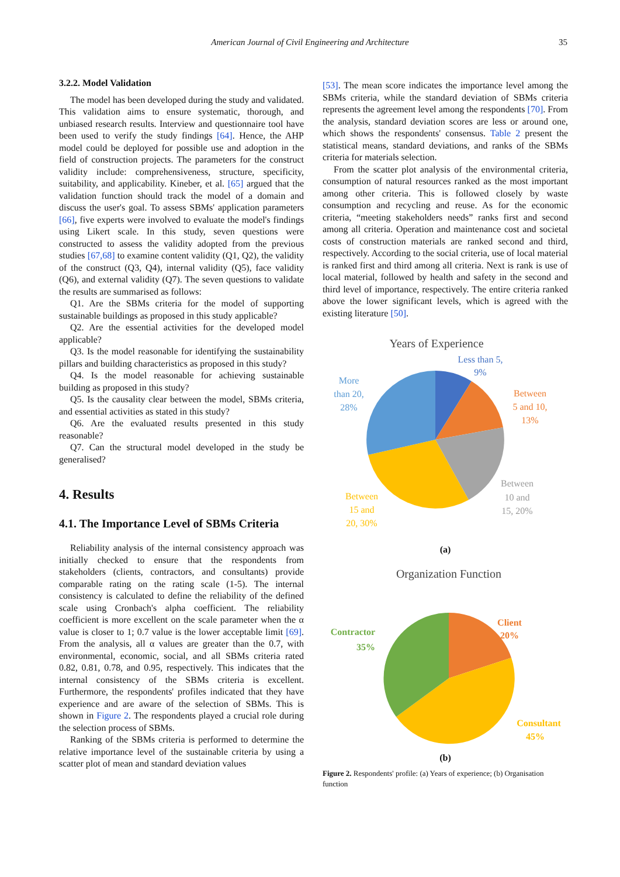American Journal of Civil Engineering and Architecture 35
3.2.2. Model Validation
The model has been developed during the study and validated. This validation aims to ensure systematic, thorough, and unbiased research results. Interview and questionnaire tool have been used to verify the study findings [64]. Hence, the AHP model could be deployed for possible use and adoption in the field of construction projects. The parameters for the construct validity include: comprehensiveness, structure, specificity, suitability, and applicability. Kineber, et al. [65] argued that the validation function should track the model of a domain and discuss the user's goal. To assess SBMs' application parameters [66], five experts were involved to evaluate the model's findings using Likert scale. In this study, seven questions were constructed to assess the validity adopted from the previous studies [67,68] to examine content validity (Q1, Q2), the validity of the construct (Q3, Q4), internal validity (Q5), face validity (Q6), and external validity (Q7). The seven questions to validate the results are summarised as follows:
Q1. Are the SBMs criteria for the model of supporting sustainable buildings as proposed in this study applicable?
Q2. Are the essential activities for the developed model applicable?
Q3. Is the model reasonable for identifying the sustainability pillars and building characteristics as proposed in this study?
Q4. Is the model reasonable for achieving sustainable building as proposed in this study?
Q5. Is the causality clear between the model, SBMs criteria, and essential activities as stated in this study?
Q6. Are the evaluated results presented in this study reasonable?
Q7. Can the structural model developed in the study be generalised?
4. Results
4.1. The Importance Level of SBMs Criteria
Reliability analysis of the internal consistency approach was initially checked to ensure that the respondents from stakeholders (clients, contractors, and consultants) provide comparable rating on the rating scale (1-5). The internal consistency is calculated to define the reliability of the defined scale using Cronbach's alpha coefficient. The reliability coefficient is more excellent on the scale parameter when the α value is closer to 1; 0.7 value is the lower acceptable limit [69]. From the analysis, all α values are greater than the 0.7, with environmental, economic, social, and all SBMs criteria rated 0.82, 0.81, 0.78, and 0.95, respectively. This indicates that the internal consistency of the SBMs criteria is excellent. Furthermore, the respondents' profiles indicated that they have experience and are aware of the selection of SBMs. This is shown in Figure 2. The respondents played a crucial role during the selection process of SBMs.
Ranking of the SBMs criteria is performed to determine the relative importance level of the sustainable criteria by using a scatter plot of mean and standard deviation values
[53]. The mean score indicates the importance level among the SBMs criteria, while the standard deviation of SBMs criteria represents the agreement level among the respondents [70]. From the analysis, standard deviation scores are less or around one, which shows the respondents' consensus. Table 2 present the statistical means, standard deviations, and ranks of the SBMs criteria for materials selection.
From the scatter plot analysis of the environmental criteria, consumption of natural resources ranked as the most important among other criteria. This is followed closely by waste consumption and recycling and reuse. As for the economic criteria, “meeting stakeholders needs” ranks first and second among all criteria. Operation and maintenance cost and societal costs of construction materials are ranked second and third, respectively. According to the social criteria, use of local material is ranked first and third among all criteria. Next is rank is use of local material, followed by health and safety in the second and third level of importance, respectively. The entire criteria ranked above the lower significant levels, which is agreed with the existing literature [50].
Years of Experience
Less than 5,
9%
Between
5 and 10,
13%
Between
10 and
15, 20%
Between
15 and
20, 30%
More
than 20,
28%
(a)
Organization Function
Client
20%
Contractor
35%
Consultant
45%
(b)
Figure 2. Respondents' profile: (a) Years of experience; (b) Organisation function